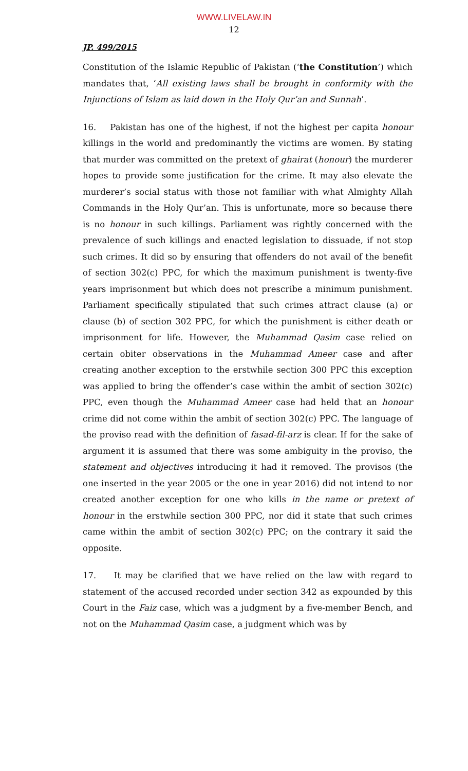WWW.LIVELAW.IN
12
JP. 499/2015
Constitution of the Islamic Republic of Pakistan (‘the Constitution’) which mandates that, ‘All existing laws shall be brought in conformity with the Injunctions of Islam as laid down in the Holy Qur’an and Sunnah’.
16. Pakistan has one of the highest, if not the highest per capita honour killings in the world and predominantly the victims are women. By stating that murder was committed on the pretext of ghairat (honour) the murderer hopes to provide some justification for the crime. It may also elevate the murderer’s social status with those not familiar with what Almighty Allah Commands in the Holy Qur’an. This is unfortunate, more so because there is no honour in such killings. Parliament was rightly concerned with the prevalence of such killings and enacted legislation to dissuade, if not stop such crimes. It did so by ensuring that offenders do not avail of the benefit of section 302(c) PPC, for which the maximum punishment is twenty-five years imprisonment but which does not prescribe a minimum punishment. Parliament specifically stipulated that such crimes attract clause (a) or clause (b) of section 302 PPC, for which the punishment is either death or imprisonment for life. However, the Muhammad Qasim case relied on certain obiter observations in the Muhammad Ameer case and after creating another exception to the erstwhile section 300 PPC this exception was applied to bring the offender’s case within the ambit of section 302(c) PPC, even though the Muhammad Ameer case had held that an honour crime did not come within the ambit of section 302(c) PPC. The language of the proviso read with the definition of fasad-fil-arz is clear. If for the sake of argument it is assumed that there was some ambiguity in the proviso, the statement and objectives introducing it had it removed. The provisos (the one inserted in the year 2005 or the one in year 2016) did not intend to nor created another exception for one who kills in the name or pretext of honour in the erstwhile section 300 PPC, nor did it state that such crimes came within the ambit of section 302(c) PPC; on the contrary it said the opposite.
17. It may be clarified that we have relied on the law with regard to statement of the accused recorded under section 342 as expounded by this Court in the Faiz case, which was a judgment by a five-member Bench, and not on the Muhammad Qasim case, a judgment which was by